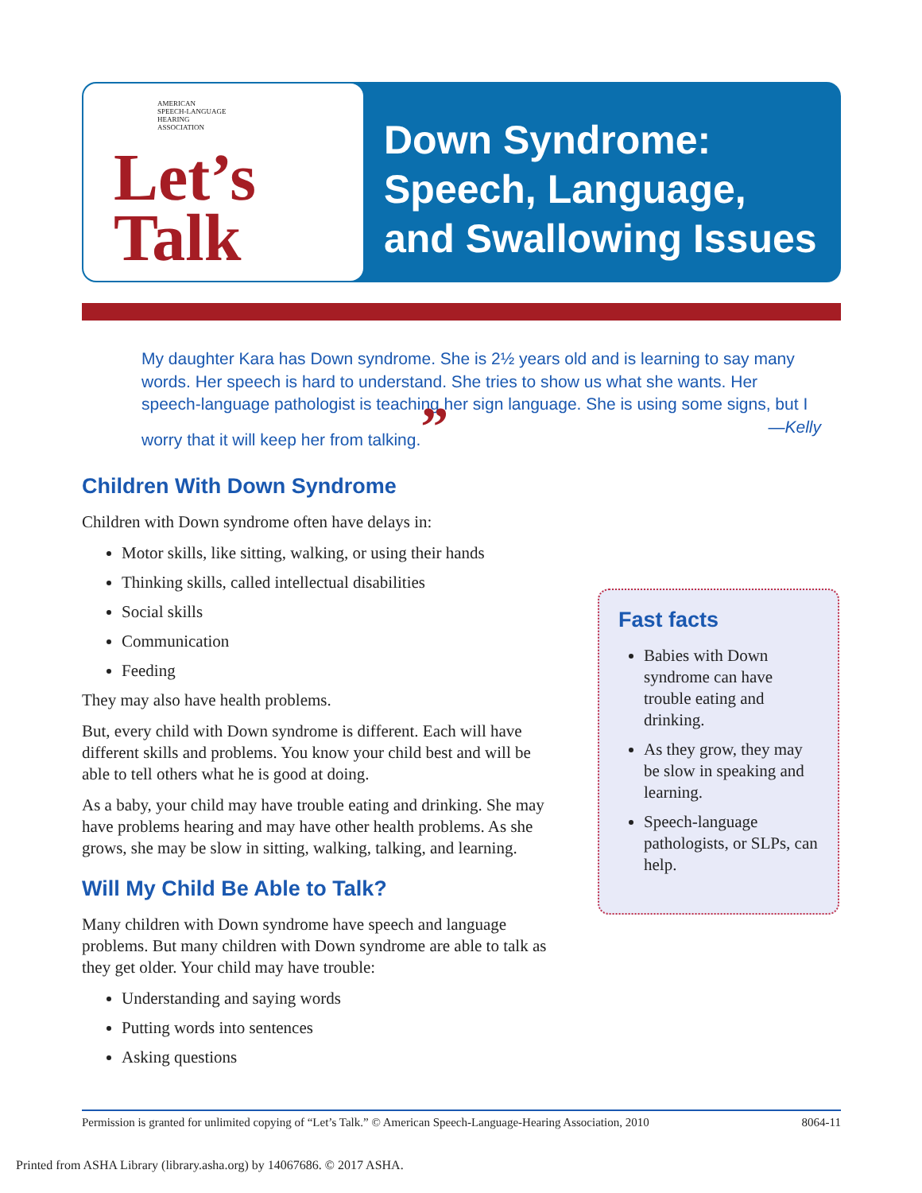AMERICAN
SPEECH-LANGUAGE
HEARING
ASSOCIATION
Let’s
Talk
Down Syndrome:
Speech, Language,
and Swallowing Issues
My daughter Kara has Down syndrome. She is 2½ years old and is learning to say many words. Her speech is hard to understand. She tries to show us what she wants. Her speech-language pathologist is teaching her sign language. She is using some signs, but I worry that it will keep her from talking.” —Kelly
Children With Down Syndrome
Children with Down syndrome often have delays in:
Motor skills, like sitting, walking, or using their hands
Thinking skills, called intellectual disabilities
Social skills
Communication
Feeding
They may also have health problems.
But, every child with Down syndrome is different. Each will have different skills and problems. You know your child best and will be able to tell others what he is good at doing.
As a baby, your child may have trouble eating and drinking. She may have problems hearing and may have other health problems. As she grows, she may be slow in sitting, walking, talking, and learning.
Will My Child Be Able to Talk?
Many children with Down syndrome have speech and language problems. But many children with Down syndrome are able to talk as they get older. Your child may have trouble:
Understanding and saying words
Putting words into sentences
Asking questions
Fast facts
Babies with Down syndrome can have trouble eating and drinking.
As they grow, they may be slow in speaking and learning.
Speech-language pathologists, or SLPs, can help.
Permission is granted for unlimited copying of “Let’s Talk.” © American Speech-Language-Hearing Association, 2010 8064-11
Printed from ASHA Library (library.asha.org) by 14067686. © 2017 ASHA.